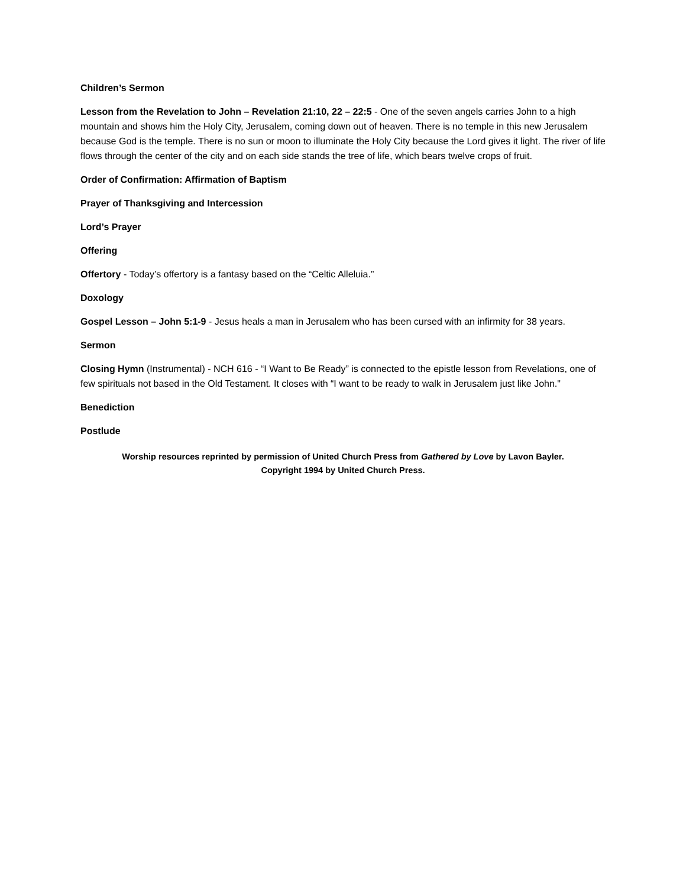Children’s Sermon
Lesson from the Revelation to John – Revelation 21:10, 22 – 22:5 - One of the seven angels carries John to a high mountain and shows him the Holy City, Jerusalem, coming down out of heaven. There is no temple in this new Jerusalem because God is the temple. There is no sun or moon to illuminate the Holy City because the Lord gives it light. The river of life flows through the center of the city and on each side stands the tree of life, which bears twelve crops of fruit.
Order of Confirmation: Affirmation of Baptism
Prayer of Thanksgiving and Intercession
Lord’s Prayer
Offering
Offertory - Today’s offertory is a fantasy based on the “Celtic Alleluia.”
Doxology
Gospel Lesson – John 5:1-9 - Jesus heals a man in Jerusalem who has been cursed with an infirmity for 38 years.
Sermon
Closing Hymn (Instrumental) - NCH 616 - “I Want to Be Ready” is connected to the epistle lesson from Revelations, one of few spirituals not based in the Old Testament. It closes with “I want to be ready to walk in Jerusalem just like John."
Benediction
Postlude
Worship resources reprinted by permission of United Church Press from Gathered by Love by Lavon Bayler.
Copyright 1994 by United Church Press.